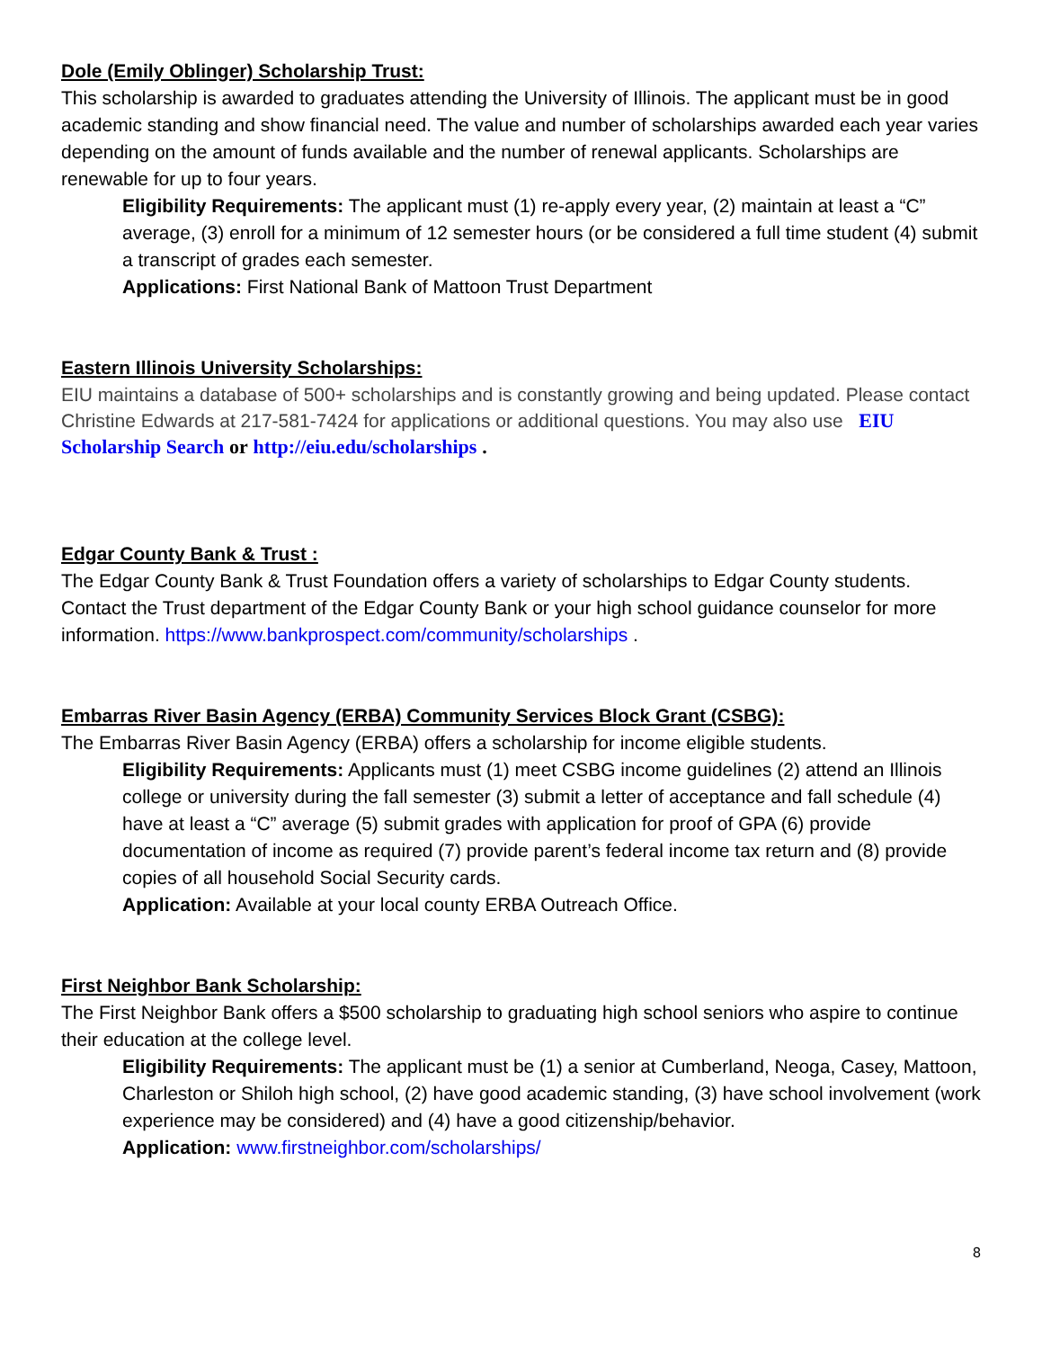Dole (Emily Oblinger) Scholarship Trust:
This scholarship is awarded to graduates attending the University of Illinois. The applicant must be in good academic standing and show financial need. The value and number of scholarships awarded each year varies depending on the amount of funds available and the number of renewal applicants. Scholarships are renewable for up to four years.
Eligibility Requirements: The applicant must (1) re-apply every year, (2) maintain at least a “C” average, (3) enroll for a minimum of 12 semester hours (or be considered a full time student (4) submit a transcript of grades each semester.
Applications: First National Bank of Mattoon Trust Department
Eastern Illinois University Scholarships:
EIU maintains a database of 500+ scholarships and is constantly growing and being updated. Please contact Christine Edwards at 217-581-7424 for applications or additional questions. You may also use EIU Scholarship Search or http://eiu.edu/scholarships .
Edgar County Bank & Trust :
The Edgar County Bank & Trust Foundation offers a variety of scholarships to Edgar County students. Contact the Trust department of the Edgar County Bank or your high school guidance counselor for more information. https://www.bankprospect.com/community/scholarships .
Embarras River Basin Agency (ERBA) Community Services Block Grant (CSBG):
The Embarras River Basin Agency (ERBA) offers a scholarship for income eligible students.
Eligibility Requirements: Applicants must (1) meet CSBG income guidelines (2) attend an Illinois college or university during the fall semester (3) submit a letter of acceptance and fall schedule (4) have at least a “C” average (5) submit grades with application for proof of GPA (6) provide documentation of income as required (7) provide parent’s federal income tax return and (8) provide copies of all household Social Security cards.
Application: Available at your local county ERBA Outreach Office.
First Neighbor Bank Scholarship:
The First Neighbor Bank offers a $500 scholarship to graduating high school seniors who aspire to continue their education at the college level.
Eligibility Requirements: The applicant must be (1) a senior at Cumberland, Neoga, Casey, Mattoon, Charleston or Shiloh high school, (2) have good academic standing, (3) have school involvement (work experience may be considered) and (4) have a good citizenship/behavior.
Application: www.firstneighbor.com/scholarships/
8